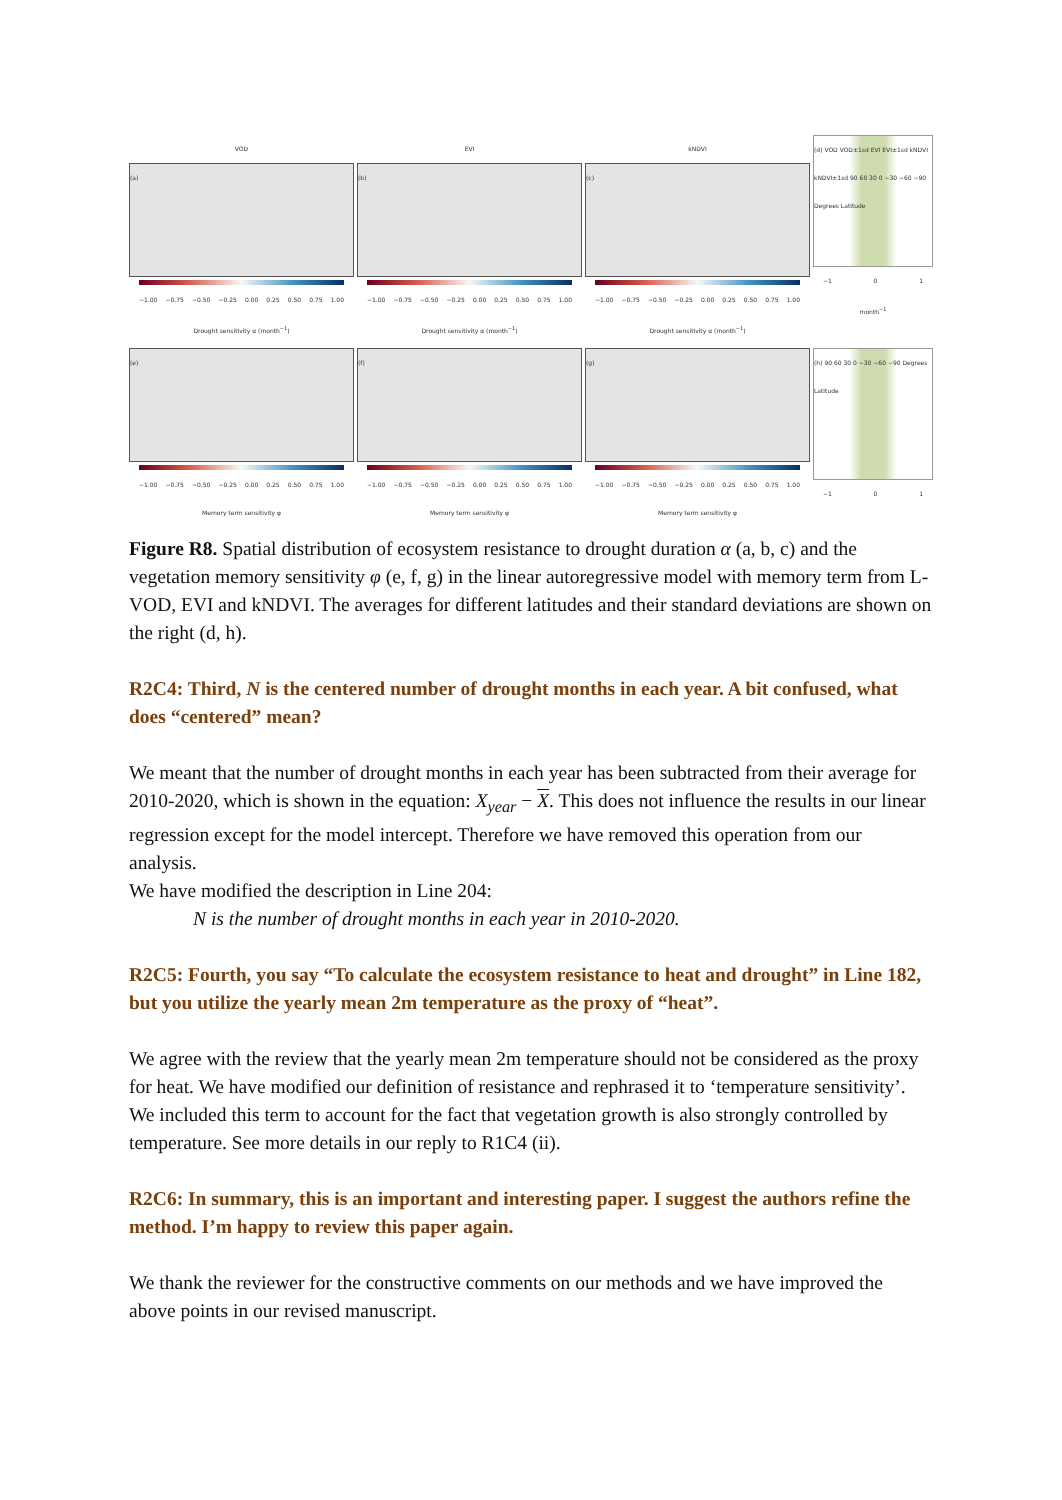VOD
(a)
−1.00 −0.75 −0.50 −0.25 0.00 0.25 0.50 0.75 1.00
Drought sensitivity α (month<sup>−1</sup>)
EVI
(b)
−1.00 −0.75 −0.50 −0.25 0.00 0.25 0.50 0.75 1.00
Drought sensitivity α (month<sup>−1</sup>)
kNDVI
(c)
−1.00 −0.75 −0.50 −0.25 0.00 0.25 0.50 0.75 1.00
Drought sensitivity α (month<sup>−1</sup>)
(d) VOD VOD±1sd EVI EVI±1sd kNDVI kNDVI±1sd 90 60 30 0 −30 −60 −90 Degrees Latitude
−1 0 1
month<sup>−1</sup>
(e)
−1.00 −0.75 −0.50 −0.25 0.00 0.25 0.50 0.75 1.00
Memory term sensitivity φ
(f)
−1.00 −0.75 −0.50 −0.25 0.00 0.25 0.50 0.75 1.00
Memory term sensitivity φ
(g)
−1.00 −0.75 −0.50 −0.25 0.00 0.25 0.50 0.75 1.00
Memory term sensitivity φ
(h) 90 60 30 0 −30 −60 −90 Degrees Latitude
−1 0 1
Figure R8. Spatial distribution of ecosystem resistance to drought duration α (a, b, c) and the vegetation memory sensitivity φ (e, f, g) in the linear autoregressive model with memory term from L-VOD, EVI and kNDVI. The averages for different latitudes and their standard deviations are shown on the right (d, h).
R2C4: Third, N is the centered number of drought months in each year. A bit confused, what does “centered” mean?
We meant that the number of drought months in each year has been subtracted from their average for 2010-2020, which is shown in the equation: X<sub>year</sub> − X. This does not influence the results in our linear regression except for the model intercept. Therefore we have removed this operation from our analysis.
We have modified the description in Line 204:
N is the number of drought months in each year in 2010-2020.
R2C5: Fourth, you say “To calculate the ecosystem resistance to heat and drought” in Line 182, but you utilize the yearly mean 2m temperature as the proxy of “heat”.
We agree with the review that the yearly mean 2m temperature should not be considered as the proxy for heat. We have modified our definition of resistance and rephrased it to ‘temperature sensitivity’. We included this term to account for the fact that vegetation growth is also strongly controlled by temperature. See more details in our reply to R1C4 (ii).
R2C6: In summary, this is an important and interesting paper. I suggest the authors refine the method. I’m happy to review this paper again.
We thank the reviewer for the constructive comments on our methods and we have improved the above points in our revised manuscript.